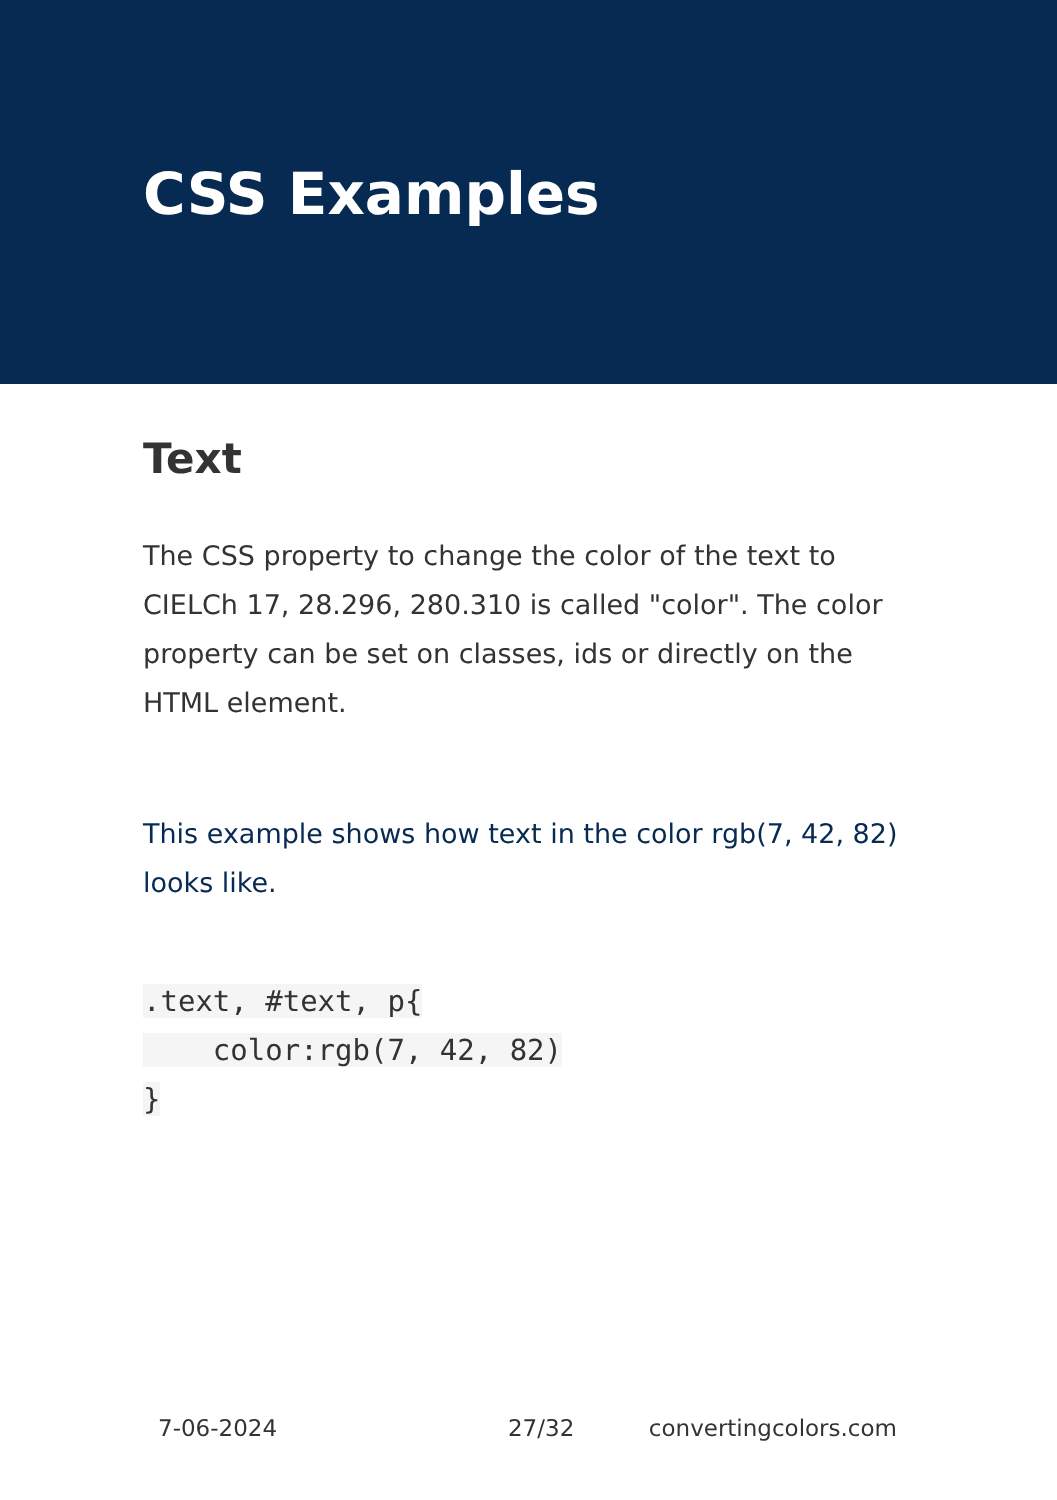CSS Examples
Text
The CSS property to change the color of the text to CIELCh 17, 28.296, 280.310 is called "color". The color property can be set on classes, ids or directly on the HTML element.
This example shows how text in the color rgb(7, 42, 82) looks like.
.text, #text, p{
    color:rgb(7, 42, 82)
}
7-06-2024 27/32 convertingcolors.com